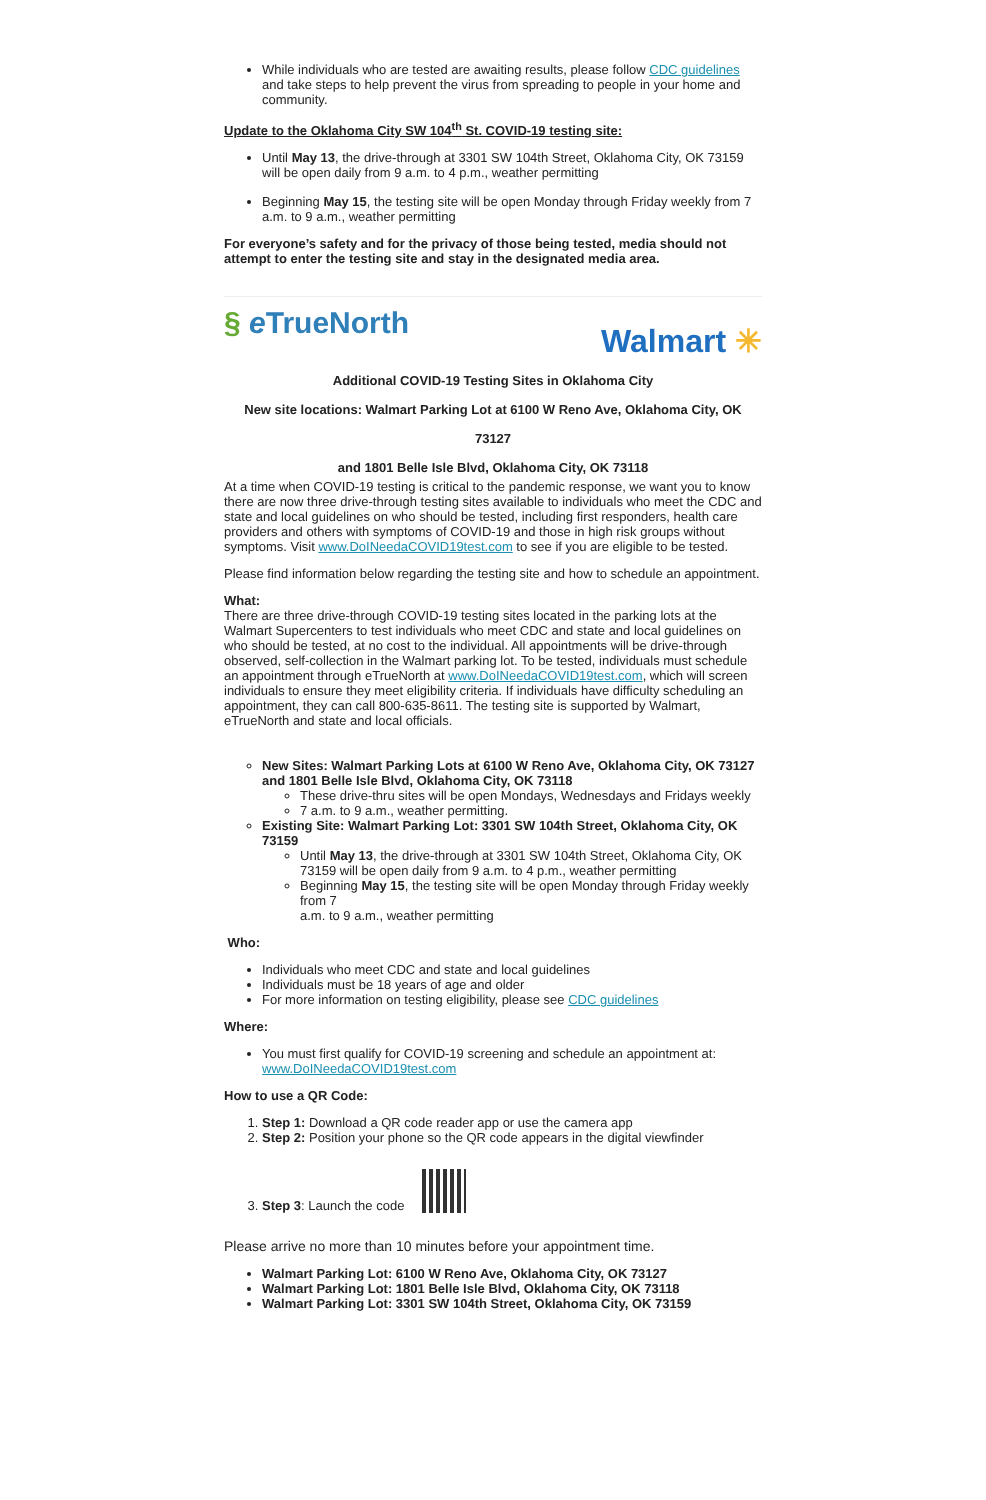While individuals who are tested are awaiting results, please follow CDC guidelines and take steps to help prevent the virus from spreading to people in your home and community.
Update to the Oklahoma City SW 104<sup>th</sup> St. COVID-19 testing site:
Until May 13, the drive-through at 3301 SW 104th Street, Oklahoma City, OK 73159 will be open daily from 9 a.m. to 4 p.m., weather permitting
Beginning May 15, the testing site will be open Monday through Friday weekly from 7 a.m. to 9 a.m., weather permitting
For everyone’s safety and for the privacy of those being tested, media should not attempt to enter the testing site and stay in the designated media area.
§ e TrueNorth
Walmart ✳
Additional COVID-19 Testing Sites in Oklahoma City
New site locations: Walmart Parking Lot at 6100 W Reno Ave, Oklahoma City, OK
73127
and 1801 Belle Isle Blvd, Oklahoma City, OK 73118
At a time when COVID-19 testing is critical to the pandemic response, we want you to know there are now three drive-through testing sites available to individuals who meet the CDC and state and local guidelines on who should be tested, including first responders, health care providers and others with symptoms of COVID-19 and those in high risk groups without symptoms. Visit www.DoINeedaCOVID19test.com to see if you are eligible to be tested.
Please find information below regarding the testing site and how to schedule an appointment.
What:
There are three drive-through COVID-19 testing sites located in the parking lots at the Walmart Supercenters to test individuals who meet CDC and state and local guidelines on who should be tested, at no cost to the individual. All appointments will be drive-through observed, self-collection in the Walmart parking lot. To be tested, individuals must schedule an appointment through eTrueNorth at www.DoINeedaCOVID19test.com, which will screen individuals to ensure they meet eligibility criteria. If individuals have difficulty scheduling an appointment, they can call 800-635-8611. The testing site is supported by Walmart, eTrueNorth and state and local officials.
New Sites: Walmart Parking Lots at 6100 W Reno Ave, Oklahoma City, OK 73127 and 1801 Belle Isle Blvd, Oklahoma City, OK 73118
These drive-thru sites will be open Mondays, Wednesdays and Fridays weekly
7 a.m. to 9 a.m., weather permitting.
Existing Site: Walmart Parking Lot: 3301 SW 104th Street, Oklahoma City, OK 73159
Until May 13, the drive-through at 3301 SW 104th Street, Oklahoma City, OK 73159 will be open daily from 9 a.m. to 4 p.m., weather permitting
Beginning May 15, the testing site will be open Monday through Friday weekly from 7
a.m. to 9 a.m., weather permitting
Who:
Individuals who meet CDC and state and local guidelines
Individuals must be 18 years of age and older
For more information on testing eligibility, please see CDC guidelines
Where:
You must first qualify for COVID-19 screening and schedule an appointment at: www.DoINeedaCOVID19test.com
How to use a QR Code:
1. Step 1: Download a QR code reader app or use the camera app
2. Step 2: Position your phone so the QR code appears in the digital viewfinder
3. Step 3: Launch the code
Please arrive no more than 10 minutes before your appointment time.
Walmart Parking Lot: 6100 W Reno Ave, Oklahoma City, OK 73127
Walmart Parking Lot: 1801 Belle Isle Blvd, Oklahoma City, OK 73118
Walmart Parking Lot: 3301 SW 104th Street, Oklahoma City, OK 73159